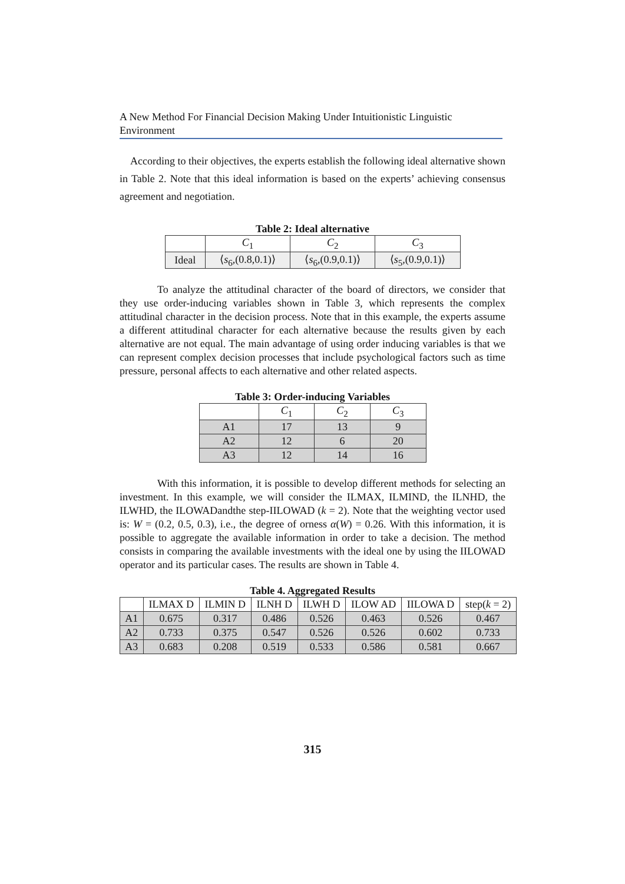A New Method For Financial Decision Making Under Intuitionistic Linguistic Environment
According to their objectives, the experts establish the following ideal alternative shown in Table 2. Note that this ideal information is based on the experts’ achieving consensus agreement and negotiation.
Table 2: Ideal alternative
| | C<sub>1</sub> | C<sub>2</sub> | C<sub>3</sub> |
| --- | --- | --- | --- |
| Ideal | ⟨ s<sub>6</sub>,(0.8,0.1)⟩ | ⟨ s<sub>6</sub>,(0.9,0.1)⟩ | ⟨ s<sub>5</sub>,(0.9,0.1)⟩ |
To analyze the attitudinal character of the board of directors, we consider that they use order-inducing variables shown in Table 3, which represents the complex attitudinal character in the decision process. Note that in this example, the experts assume a different attitudinal character for each alternative because the results given by each alternative are not equal. The main advantage of using order inducing variables is that we can represent complex decision processes that include psychological factors such as time pressure, personal affects to each alternative and other related aspects.
Table 3: Order-inducing Variables
| | C<sub>1</sub> | C<sub>2</sub> | C<sub>3</sub> |
| --- | --- | --- | --- |
| A1 | 17 | 13 | 9 |
| A2 | 12 | 6 | 20 |
| A3 | 12 | 14 | 16 |
With this information, it is possible to develop different methods for selecting an investment. In this example, we will consider the ILMAX, ILMIND, the ILNHD, the ILWHD, the ILOWADandthe step-IILOWAD (k = 2). Note that the weighting vector used is: W = (0.2, 0.5, 0.3), i.e., the degree of orness α(W) = 0.26. With this information, it is possible to aggregate the available information in order to take a decision. The method consists in comparing the available investments with the ideal one by using the IILOWAD operator and its particular cases. The results are shown in Table 4.
Table 4. Aggregated Results
| | ILMAX D | ILMIN D | ILNH D | ILWH D | ILOW AD | IILOWA D | step( k = 2) |
| --- | --- | --- | --- | --- | --- | --- | --- |
| A1 | 0.675 | 0.317 | 0.486 | 0.526 | 0.463 | 0.526 | 0.467 |
| A2 | 0.733 | 0.375 | 0.547 | 0.526 | 0.526 | 0.602 | 0.733 |
| A3 | 0.683 | 0.208 | 0.519 | 0.533 | 0.586 | 0.581 | 0.667 |
315